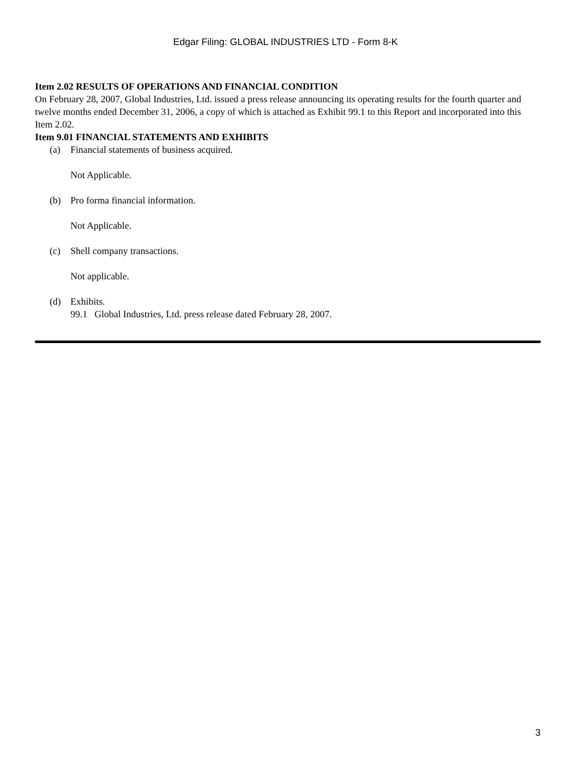Edgar Filing: GLOBAL INDUSTRIES LTD - Form 8-K
Item 2.02 RESULTS OF OPERATIONS AND FINANCIAL CONDITION
On February 28, 2007, Global Industries, Ltd. issued a press release announcing its operating results for the fourth quarter and twelve months ended December 31, 2006, a copy of which is attached as Exhibit 99.1 to this Report and incorporated into this Item 2.02.
Item 9.01 FINANCIAL STATEMENTS AND EXHIBITS
(a) Financial statements of business acquired.
Not Applicable.
(b) Pro forma financial information.
Not Applicable.
(c) Shell company transactions.
Not applicable.
(d) Exhibits.
99.1 Global Industries, Ltd. press release dated February 28, 2007.
3